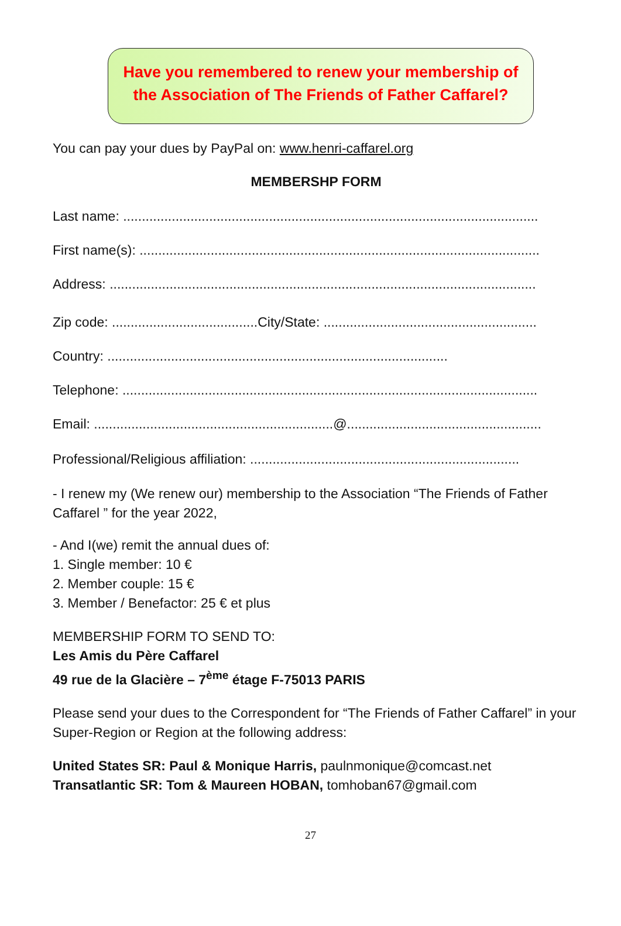Have you remembered to renew your membership of
the Association of The Friends of Father Caffarel?
You can pay your dues by PayPal on: www.henri-caffarel.org
MEMBERSHP FORM
Last name: ...............................................................................................................
First name(s): ...........................................................................................................
Address: ..................................................................................................................
Zip code: .......................................City/State: .........................................................
Country: ...........................................................................................
Telephone: ...............................................................................................................
Email: ................................................................@....................................................
Professional/Religious affiliation: ........................................................................
- I renew my (We renew our) membership to the Association “The Friends of Father Caffarel ” for the year 2022,
- And I(we) remit the annual dues of:
1. Single member: 10 €
2. Member couple: 15 €
3. Member / Benefactor: 25 € et plus
MEMBERSHIP FORM TO SEND TO:
Les Amis du Père Caffarel
49 rue de la Glacière – 7<sup>ème</sup> étage F-75013 PARIS
Please send your dues to the Correspondent for “The Friends of Father Caffarel” in your Super-Region or Region at the following address:
United States SR: Paul & Monique Harris, paulnmonique@comcast.net
Transatlantic SR: Tom & Maureen HOBAN, tomhoban67@gmail.com
27